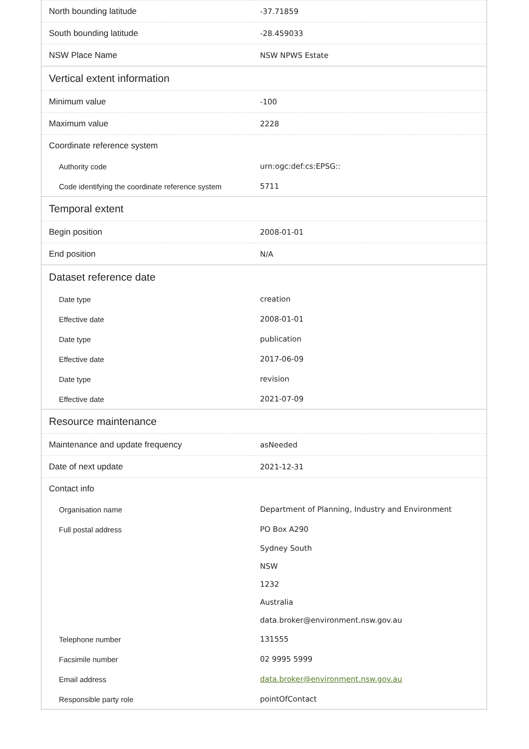| North bounding latitude | -37.71859 |
| South bounding latitude | -28.459033 |
| NSW Place Name | NSW NPWS Estate |
| Vertical extent information | |
| Minimum value | -100 |
| Maximum value | 2228 |
| Coordinate reference system | |
| Authority code | urn:ogc:def:cs:EPSG:: |
| Code identifying the coordinate reference system | 5711 |
| Temporal extent | |
| Begin position | 2008-01-01 |
| End position | N/A |
| Dataset reference date | |
| Date type | creation |
| Effective date | 2008-01-01 |
| Date type | publication |
| Effective date | 2017-06-09 |
| Date type | revision |
| Effective date | 2021-07-09 |
| Resource maintenance | |
| Maintenance and update frequency | asNeeded |
| Date of next update | 2021-12-31 |
| Contact info | |
| Organisation name | Department of Planning, Industry and Environment |
| Full postal address | PO Box A290 |
| | Sydney South |
| | NSW |
| | 1232 |
| | Australia |
| | data.broker@environment.nsw.gov.au |
| Telephone number | 131555 |
| Facsimile number | 02 9995 5999 |
| Email address | data.broker@environment.nsw.gov.au |
| Responsible party role | pointOfContact |